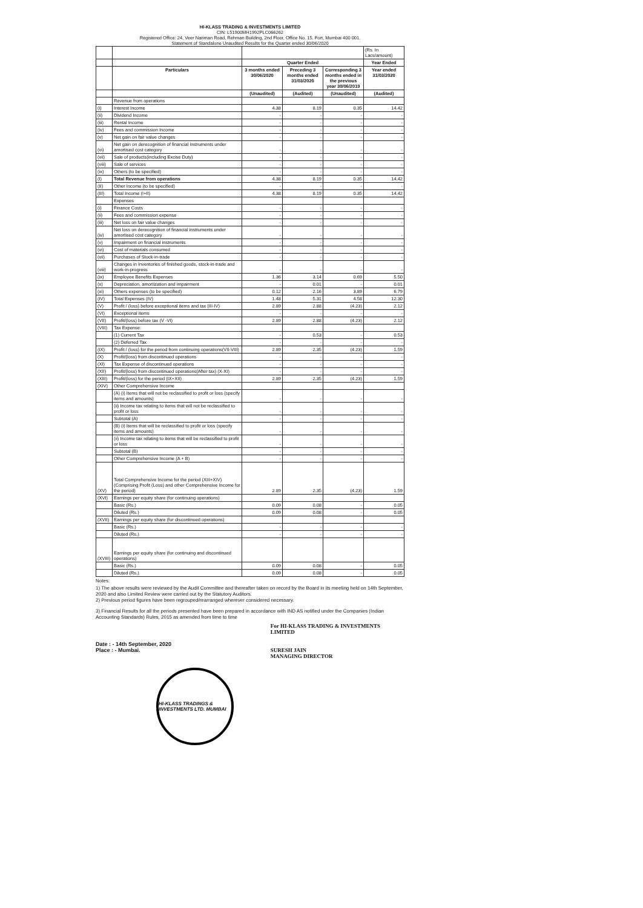HI-KLASS TRADING & INVESTMENTS LIMITED
CIN: L51900MH1992PLC066262
Registered Office: 24, Veer Nariman Road, Rehman Building, 2nd Floor, Office No. 15, Fort, Mumbai 400 001.
Statement of Standalone Unaudited Results for the Quarter ended 30/06/2020
| | | | | | (Rs. In Lacs/amount) |
| | | Quarter Ended | | | Year Ended |
| | Particulars | 3 months ended 30/06/2020 | Preceding 3 months ended 31/03/2020 | Corresponding 3 months ended in the previous year 30/06/2019 | Year ended 31/03/2020 |
| | | (Unaudited) | (Audited) | (Unaudited) | (Audited) |
| | Revenue from operations | | | | |
| (i) | Interest Income | 4.38 | 8.19 | 0.35 | 14.42 |
| (ii) | Dividend Income | - | - | - | - |
| (iii) | Rental Income | - | - | - | - |
| (iv) | Fees and commission Income | - | - | - | - |
| (v) | Net gain on fair value changes | - | - | - | - |
| (vi) | Net gain on derecognition of financial instruments under amortised cost category | - | - | - | - |
| (vii) | Sale of products(including Excise Duty) | - | - | - | - |
| (viii) | Sale of services | - | - | - | - |
| (ix) | Others (to be specified) | - | - | - | - |
| (I) | Total Revenue from operations | 4.38 | 8.19 | 0.35 | 14.42 |
| (II) | Other Income (to be specified) | - | - | - | - |
| (III) | Total Income (I+II) | 4.38 | 8.19 | 0.35 | 14.42 |
| | Expenses | | | | |
| (i) | Finance Costs | - | - | - | - |
| (ii) | Fees and commission expense | - | - | - | - |
| (iii) | Net loss on fair value changes | - | - | - | - |
| (iv) | Net loss on derecognition of financial instruments under amortised cost category | - | - | - | - |
| (v) | Impairment on financial instruments | - | - | - | - |
| (vi) | Cost of materials consumed | - | - | - | - |
| (vii) | Purchases of Stock-in-trade | - | - | - | - |
| (viii) | Changes in Inventories of finished goods, stock-in-trade and work-in-progress | - | - | - | - |
| (ix) | Employee Benefits Expenses | 1.36 | 3.14 | 0.69 | 5.50 |
| (x) | Depreciation, amortization and impairment | - | 0.01 | - | 0.01 |
| (xi) | Others expenses (to be specified) | 0.12 | 2.16 | 3.89 | 6.79 |
| (IV) | Total Expenses (IV) | 1.48 | 5.31 | 4.58 | 12.30 |
| (V) | Profit / (loss) before exceptional items and tax (III-IV) | 2.89 | 2.88 | (4.23) | 2.12 |
| (VI) | Exceptional items | - | - | - | - |
| (VII) | Profit/(loss) before tax (V -VI) | 2.89 | 2.88 | (4.23) | 2.12 |
| (VIII) | Tax Expense: | | | | |
| | (1) Current Tax | - | 0.53 | - | 0.53 |
| | (2) Deferred Tax | - | - | - | - |
| (IX) | Profit / (loss) for the period from continuing operations(VII-VIII) | 2.89 | 2.35 | (4.23) | 1.59 |
| (X) | Profit/(loss) from discontinued operations | - | - | - | - |
| (XI) | Tax Expense of discontinued operations | - | - | - | - |
| (XII) | Profit/(loss) from discontinued operations(After tax) (X-XI) | - | - | - | - |
| (XIII) | Profit/(loss) for the period (IX+XII) | 2.89 | 2.35 | (4.23) | 1.59 |
| (XIV) | Other Comprehensive Income | | | | |
| | (A) (i) Items that will not be reclassified to profit or loss (specify items and amounts) | - | - | - | - |
| | (ii) Income tax relating to items that will not be reclassified to profit or loss | - | - | - | - |
| | Subtotal (A) | - | - | - | - |
| | (B) (i) Items that will be reclassified to profit or loss (specify items and amounts) | - | - | - | - |
| | (ii) Income tax relating to items that will be reclassified to profit or loss | - | - | - | - |
| | Subtotal (B) | - | - | - | - |
| | Other Comprehensive Income (A + B) | - | - | - | - |
| (XV) | Total Comprehensive Income for the period (XIII+XIV) (Comprising Profit (Loss) and other Comprehensive Income for the period) | 2.89 | 2.35 | (4.23) | 1.59 |
| (XVI) | Earnings per equity share (for continuing operations) | | | | |
| | Basic (Rs.) | 0.09 | 0.08 | - | 0.05 |
| | Diluted (Rs.) | 0.09 | 0.08 | - | 0.05 |
| (XVII) | Earnings per equity share (for discontinued operations) | | | | |
| | Basic (Rs.) | - | - | - | - |
| | Diluted (Rs.) | - | - | - | - |
| (XVIII) | Earnings per equity share (for continuing and discontinued operations) | | | | |
| | Basic (Rs.) | 0.09 | 0.08 | - | 0.05 |
| | Diluted (Rs.) | 0.09 | 0.08 | - | 0.05 |
Notes:
1) The above results were reviewed by the Audit Committee and thereafter taken on record by the Board in its meeting held on 14th September, 2020 and also Limited Review were carried out by the Statutory Auditors.
2) Previous period figures have been regrouped/rearranged wherever considered necessary.
3) Financial Results for all the periods presented have been prepared in accordance with IND AS notified under the Companies (Indian Accounting Standards) Rules, 2015 as amended from time to time
Date : - 14th September, 2020
Place : - Mumbai.
For HI-KLASS TRADING & INVESTMENTS
LIMITED
SURESH JAIN
MANAGING DIRECTOR
HI-KLASS TRADINGS & INVESTMENTS LTD. MUMBAI